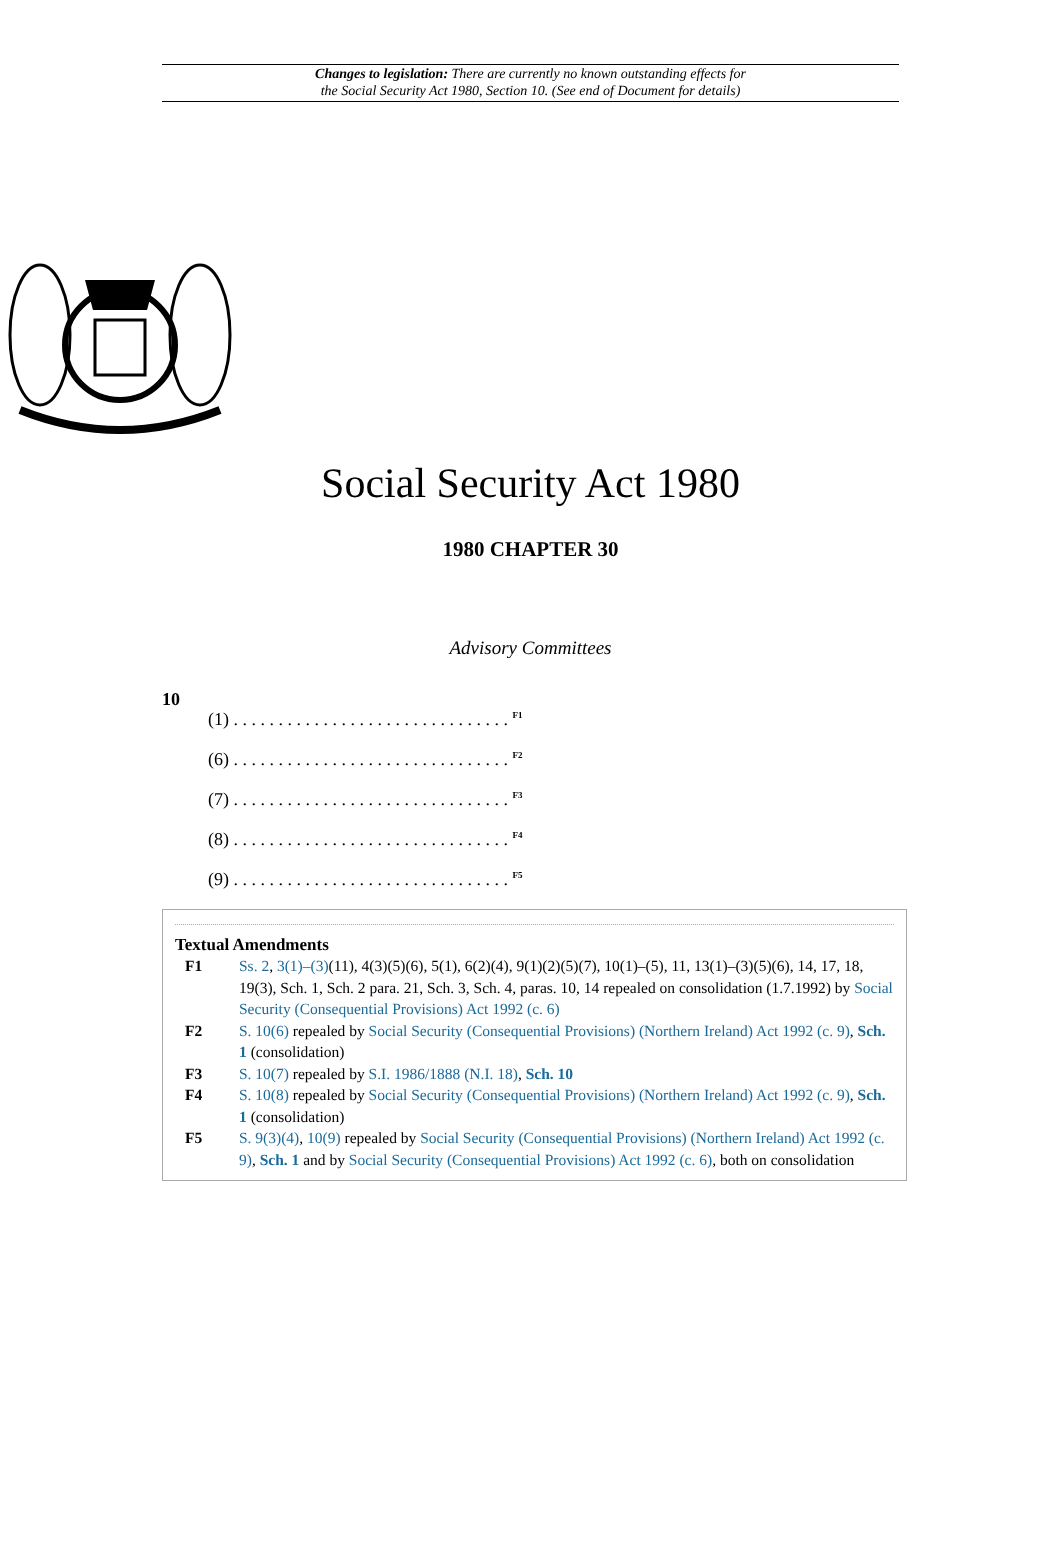Changes to legislation: There are currently no known outstanding effects for
the Social Security Act 1980, Section 10. (See end of Document for details)
Social Security Act 1980
1980 CHAPTER 30
Advisory Committees
10
(1) . . . . . . . . . . . . . . . . . . . . . . . . . . . . . . . <sup>F1</sup>
(6) . . . . . . . . . . . . . . . . . . . . . . . . . . . . . . . <sup>F2</sup>
(7) . . . . . . . . . . . . . . . . . . . . . . . . . . . . . . . <sup>F3</sup>
(8) . . . . . . . . . . . . . . . . . . . . . . . . . . . . . . . <sup>F4</sup>
(9) . . . . . . . . . . . . . . . . . . . . . . . . . . . . . . . <sup>F5</sup>
Textual Amendments
F1 Ss. 2, 3(1)–(3)(11), 4(3)(5)(6), 5(1), 6(2)(4), 9(1)(2)(5)(7), 10(1)–(5), 11, 13(1)–(3)(5)(6), 14, 17, 18, 19(3), Sch. 1, Sch. 2 para. 21, Sch. 3, Sch. 4, paras. 10, 14 repealed on consolidation (1.7.1992) by Social Security (Consequential Provisions) Act 1992 (c. 6)
F2 S. 10(6) repealed by Social Security (Consequential Provisions) (Northern Ireland) Act 1992 (c. 9), Sch. 1 (consolidation)
F3 S. 10(7) repealed by S.I. 1986/1888 (N.I. 18), Sch. 10
F4 S. 10(8) repealed by Social Security (Consequential Provisions) (Northern Ireland) Act 1992 (c. 9), Sch. 1 (consolidation)
F5 S. 9(3)(4), 10(9) repealed by Social Security (Consequential Provisions) (Northern Ireland) Act 1992 (c. 9), Sch. 1 and by Social Security (Consequential Provisions) Act 1992 (c. 6), both on consolidation